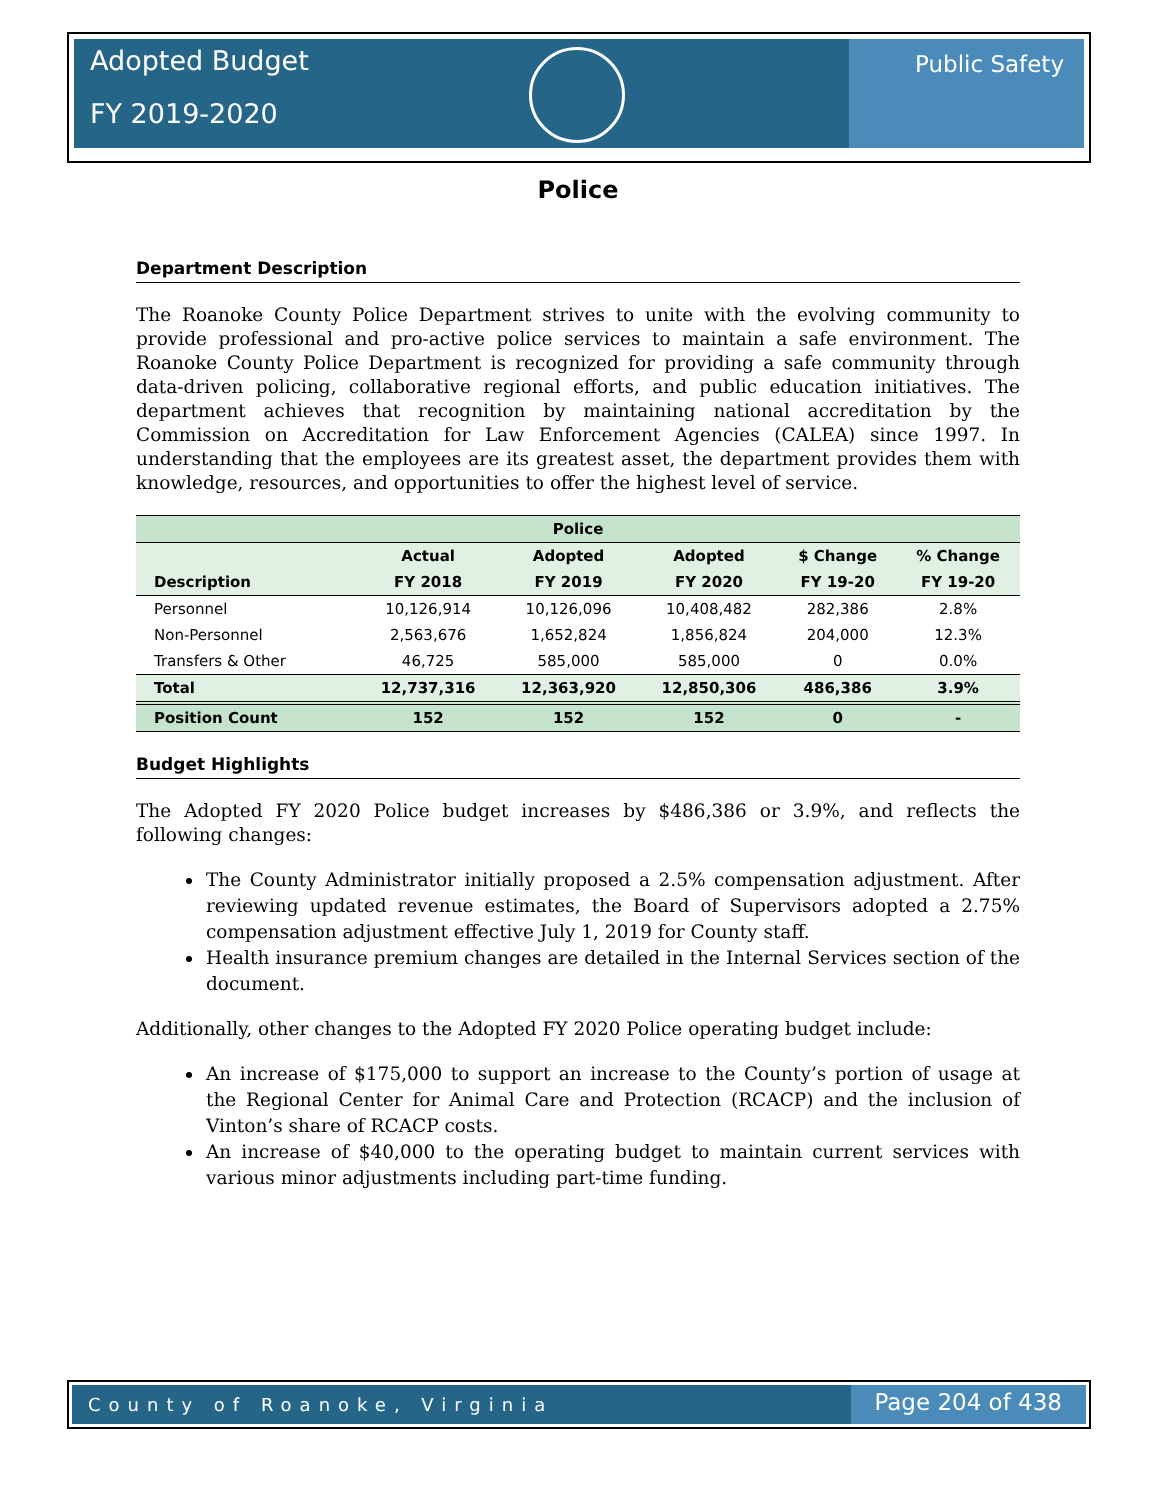Adopted Budget
FY 2019-2020
Public Safety
Police
Department Description
The Roanoke County Police Department strives to unite with the evolving community to provide professional and pro-active police services to maintain a safe environment. The Roanoke County Police Department is recognized for providing a safe community through data-driven policing, collaborative regional efforts, and public education initiatives. The department achieves that recognition by maintaining national accreditation by the Commission on Accreditation for Law Enforcement Agencies (CALEA) since 1997. In understanding that the employees are its greatest asset, the department provides them with knowledge, resources, and opportunities to offer the highest level of service.
| Police | | | | | |
| --- | --- | --- | --- | --- | --- |
| | Actual | Adopted | Adopted | $ Change | % Change |
| Description | FY 2018 | FY 2019 | FY 2020 | FY 19-20 | FY 19-20 |
| Personnel | 10,126,914 | 10,126,096 | 10,408,482 | 282,386 | 2.8% |
| Non-Personnel | 2,563,676 | 1,652,824 | 1,856,824 | 204,000 | 12.3% |
| Transfers & Other | 46,725 | 585,000 | 585,000 | 0 | 0.0% |
| Total | 12,737,316 | 12,363,920 | 12,850,306 | 486,386 | 3.9% |
| Position Count | 152 | 152 | 152 | 0 | - |
Budget Highlights
The Adopted FY 2020 Police budget increases by $486,386 or 3.9%, and reflects the following changes:
The County Administrator initially proposed a 2.5% compensation adjustment. After reviewing updated revenue estimates, the Board of Supervisors adopted a 2.75% compensation adjustment effective July 1, 2019 for County staff.
Health insurance premium changes are detailed in the Internal Services section of the document.
Additionally, other changes to the Adopted FY 2020 Police operating budget include:
An increase of $175,000 to support an increase to the County’s portion of usage at the Regional Center for Animal Care and Protection (RCACP) and the inclusion of Vinton’s share of RCACP costs.
An increase of $40,000 to the operating budget to maintain current services with various minor adjustments including part-time funding.
County of Roanoke, Virginia
Page 204 of 438